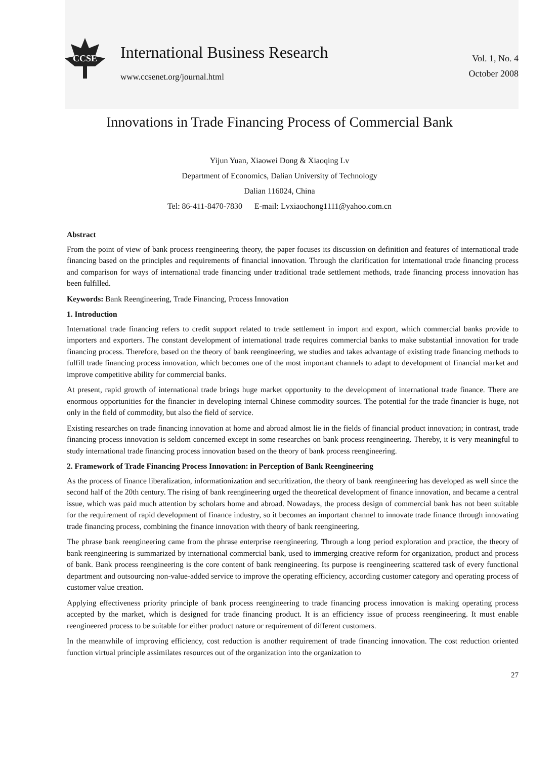CCSE
International Business Research
www.ccsenet.org/journal.html
Vol. 1, No. 4
October 2008
Innovations in Trade Financing Process of Commercial Bank
Yijun Yuan, Xiaowei Dong & Xiaoqing Lv
Department of Economics, Dalian University of Technology
Dalian 116024, China
Tel: 86-411-8470-7830 E-mail: Lvxiaochong1111@yahoo.com.cn
Abstract
From the point of view of bank process reengineering theory, the paper focuses its discussion on definition and features of international trade financing based on the principles and requirements of financial innovation. Through the clarification for international trade financing process and comparison for ways of international trade financing under traditional trade settlement methods, trade financing process innovation has been fulfilled.
Keywords: Bank Reengineering, Trade Financing, Process Innovation
1. Introduction
International trade financing refers to credit support related to trade settlement in import and export, which commercial banks provide to importers and exporters. The constant development of international trade requires commercial banks to make substantial innovation for trade financing process. Therefore, based on the theory of bank reengineering, we studies and takes advantage of existing trade financing methods to fulfill trade financing process innovation, which becomes one of the most important channels to adapt to development of financial market and improve competitive ability for commercial banks.
At present, rapid growth of international trade brings huge market opportunity to the development of international trade finance. There are enormous opportunities for the financier in developing internal Chinese commodity sources. The potential for the trade financier is huge, not only in the field of commodity, but also the field of service.
Existing researches on trade financing innovation at home and abroad almost lie in the fields of financial product innovation; in contrast, trade financing process innovation is seldom concerned except in some researches on bank process reengineering. Thereby, it is very meaningful to study international trade financing process innovation based on the theory of bank process reengineering.
2. Framework of Trade Financing Process Innovation: in Perception of Bank Reengineering
As the process of finance liberalization, informationization and securitization, the theory of bank reengineering has developed as well since the second half of the 20th century. The rising of bank reengineering urged the theoretical development of finance innovation, and became a central issue, which was paid much attention by scholars home and abroad. Nowadays, the process design of commercial bank has not been suitable for the requirement of rapid development of finance industry, so it becomes an important channel to innovate trade finance through innovating trade financing process, combining the finance innovation with theory of bank reengineering.
The phrase bank reengineering came from the phrase enterprise reengineering. Through a long period exploration and practice, the theory of bank reengineering is summarized by international commercial bank, used to immerging creative reform for organization, product and process of bank. Bank process reengineering is the core content of bank reengineering. Its purpose is reengineering scattered task of every functional department and outsourcing non-value-added service to improve the operating efficiency, according customer category and operating process of customer value creation.
Applying effectiveness priority principle of bank process reengineering to trade financing process innovation is making operating process accepted by the market, which is designed for trade financing product. It is an efficiency issue of process reengineering. It must enable reengineered process to be suitable for either product nature or requirement of different customers.
In the meanwhile of improving efficiency, cost reduction is another requirement of trade financing innovation. The cost reduction oriented function virtual principle assimilates resources out of the organization into the organization to
27